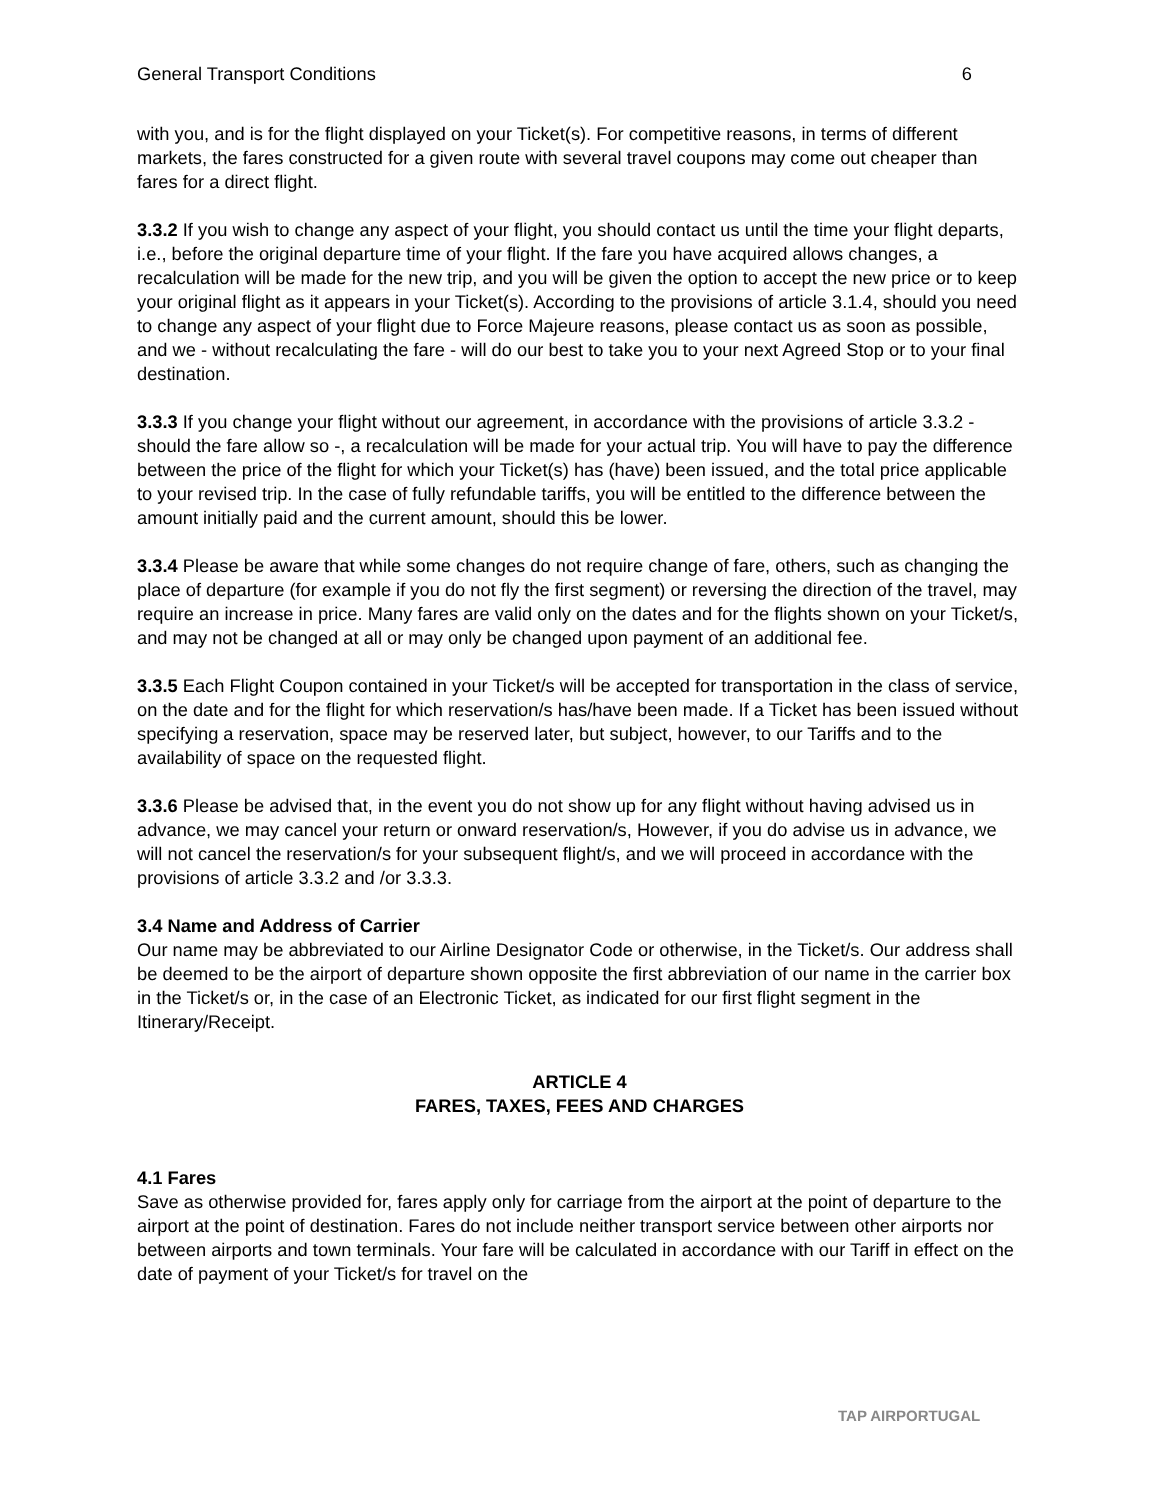General Transport Conditions 6
with you, and is for the flight displayed on your Ticket(s). For competitive reasons, in terms of different markets, the fares constructed for a given route with several travel coupons may come out cheaper than fares for a direct flight.
3.3.2 If you wish to change any aspect of your flight, you should contact us until the time your flight departs, i.e., before the original departure time of your flight. If the fare you have acquired allows changes, a recalculation will be made for the new trip, and you will be given the option to accept the new price or to keep your original flight as it appears in your Ticket(s). According to the provisions of article 3.1.4, should you need to change any aspect of your flight due to Force Majeure reasons, please contact us as soon as possible, and we - without recalculating the fare - will do our best to take you to your next Agreed Stop or to your final destination.
3.3.3 If you change your flight without our agreement, in accordance with the provisions of article 3.3.2 - should the fare allow so -, a recalculation will be made for your actual trip. You will have to pay the difference between the price of the flight for which your Ticket(s) has (have) been issued, and the total price applicable to your revised trip. In the case of fully refundable tariffs, you will be entitled to the difference between the amount initially paid and the current amount, should this be lower.
3.3.4 Please be aware that while some changes do not require change of fare, others, such as changing the place of departure (for example if you do not fly the first segment) or reversing the direction of the travel, may require an increase in price. Many fares are valid only on the dates and for the flights shown on your Ticket/s, and may not be changed at all or may only be changed upon payment of an additional fee.
3.3.5 Each Flight Coupon contained in your Ticket/s will be accepted for transportation in the class of service, on the date and for the flight for which reservation/s has/have been made. If a Ticket has been issued without specifying a reservation, space may be reserved later, but subject, however, to our Tariffs and to the availability of space on the requested flight.
3.3.6 Please be advised that, in the event you do not show up for any flight without having advised us in advance, we may cancel your return or onward reservation/s, However, if you do advise us in advance, we will not cancel the reservation/s for your subsequent flight/s, and we will proceed in accordance with the provisions of article 3.3.2 and /or 3.3.3.
3.4 Name and Address of Carrier
Our name may be abbreviated to our Airline Designator Code or otherwise, in the Ticket/s. Our address shall be deemed to be the airport of departure shown opposite the first abbreviation of our name in the carrier box in the Ticket/s or, in the case of an Electronic Ticket, as indicated for our first flight segment in the Itinerary/Receipt.
ARTICLE 4
FARES, TAXES, FEES AND CHARGES
4.1 Fares
Save as otherwise provided for, fares apply only for carriage from the airport at the point of departure to the airport at the point of destination. Fares do not include neither transport service between other airports nor between airports and town terminals. Your fare will be calculated in accordance with our Tariff in effect on the date of payment of your Ticket/s for travel on the
TAP AIRPORTUGAL